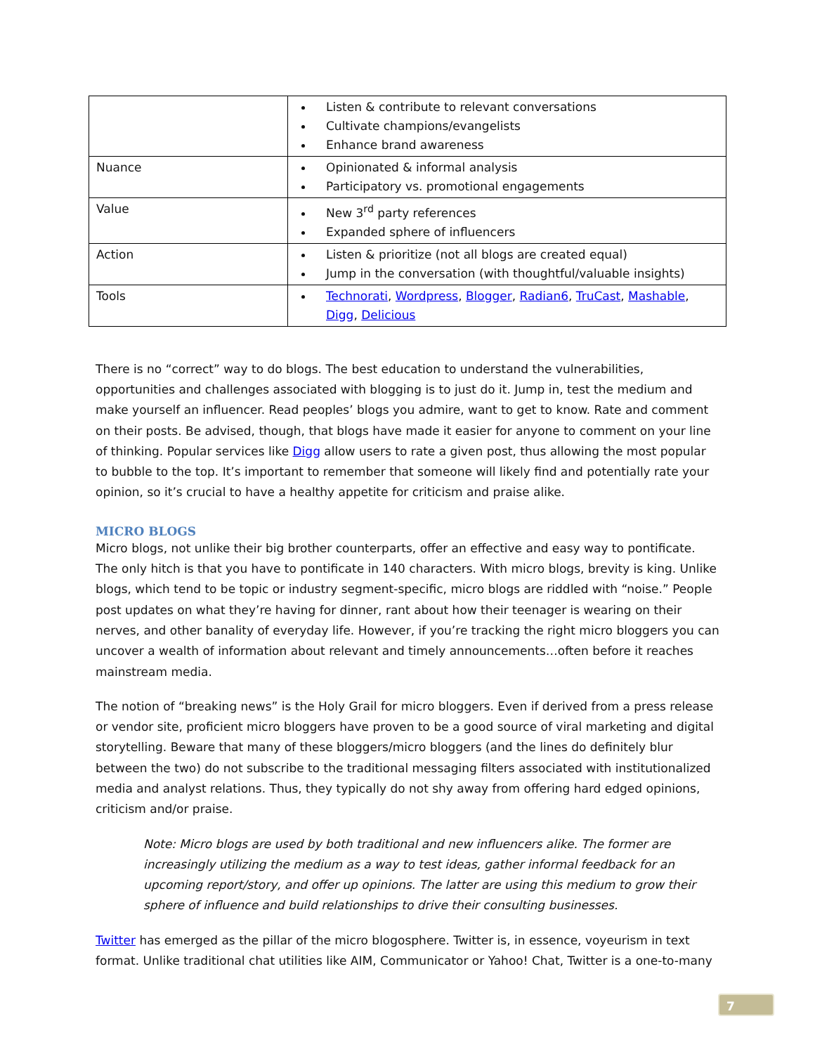| | Listen & contribute to relevant conversations Cultivate champions/evangelists Enhance brand awareness |
| Nuance | Opinionated & informal analysis Participatory vs. promotional engagements |
| Value | New 3<sup>rd</sup> party references Expanded sphere of influencers |
| Action | Listen & prioritize (not all blogs are created equal) Jump in the conversation (with thoughtful/valuable insights) |
| Tools | Technorati , Wordpress , Blogger , Radian6 , TruCast , Mashable , Digg , Delicious |
There is no “correct” way to do blogs. The best education to understand the vulnerabilities, opportunities and challenges associated with blogging is to just do it. Jump in, test the medium and make yourself an influencer. Read peoples’ blogs you admire, want to get to know. Rate and comment on their posts. Be advised, though, that blogs have made it easier for anyone to comment on your line of thinking. Popular services like Digg allow users to rate a given post, thus allowing the most popular to bubble to the top. It’s important to remember that someone will likely find and potentially rate your opinion, so it’s crucial to have a healthy appetite for criticism and praise alike.
MICRO BLOGS
Micro blogs, not unlike their big brother counterparts, offer an effective and easy way to pontificate. The only hitch is that you have to pontificate in 140 characters. With micro blogs, brevity is king. Unlike blogs, which tend to be topic or industry segment-specific, micro blogs are riddled with “noise.” People post updates on what they’re having for dinner, rant about how their teenager is wearing on their nerves, and other banality of everyday life. However, if you’re tracking the right micro bloggers you can uncover a wealth of information about relevant and timely announcements…often before it reaches mainstream media.
The notion of “breaking news” is the Holy Grail for micro bloggers. Even if derived from a press release or vendor site, proficient micro bloggers have proven to be a good source of viral marketing and digital storytelling. Beware that many of these bloggers/micro bloggers (and the lines do definitely blur between the two) do not subscribe to the traditional messaging filters associated with institutionalized media and analyst relations. Thus, they typically do not shy away from offering hard edged opinions, criticism and/or praise.
Note: Micro blogs are used by both traditional and new influencers alike. The former are increasingly utilizing the medium as a way to test ideas, gather informal feedback for an upcoming report/story, and offer up opinions. The latter are using this medium to grow their sphere of influence and build relationships to drive their consulting businesses.
Twitter has emerged as the pillar of the micro blogosphere. Twitter is, in essence, voyeurism in text format. Unlike traditional chat utilities like AIM, Communicator or Yahoo! Chat, Twitter is a one-to-many
7